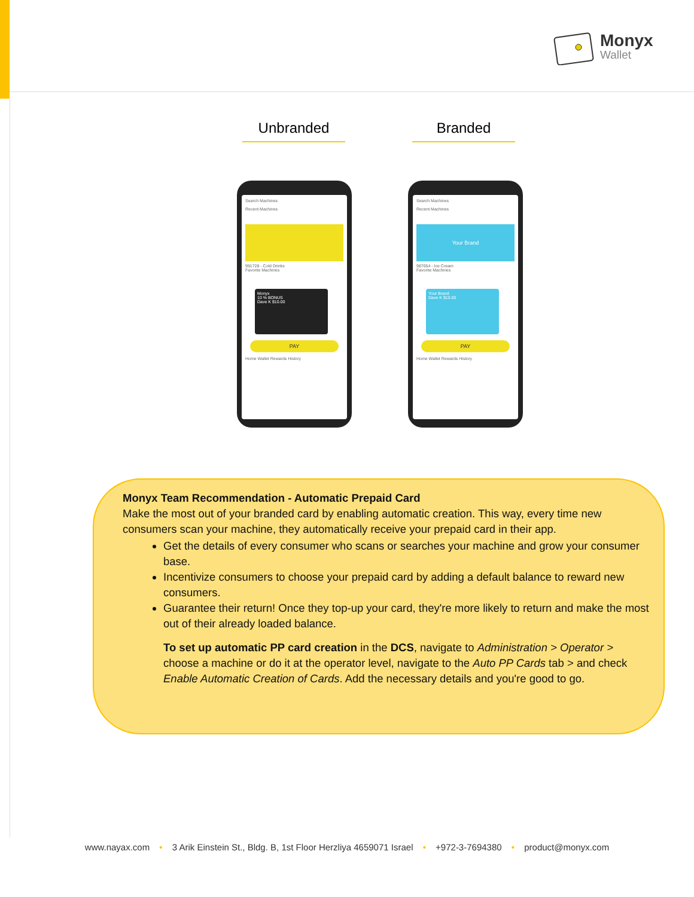Monyx
Wallet
Unbranded Branded
Search Machines
Recent Machines
991728 - Cold Drinks
Favorite Machines
Monyx
10 % BONUS
Dave K $10.00
PAY
Home Wallet Rewards History
Search Machines
Recent Machines
Your Brand
987654 - Ice Cream
Favorite Machines
Your Brand
Dave K $10.00
PAY
Home Wallet Rewards History
Monyx Team Recommendation - Automatic Prepaid Card
Make the most out of your branded card by enabling automatic creation. This way, every time new consumers scan your machine, they automatically receive your prepaid card in their app.
Get the details of every consumer who scans or searches your machine and grow your consumer base.
Incentivize consumers to choose your prepaid card by adding a default balance to reward new consumers.
Guarantee their return! Once they top-up your card, they're more likely to return and make the most out of their already loaded balance.
To set up automatic PP card creation in the DCS, navigate to Administration > Operator > choose a machine or do it at the operator level, navigate to the Auto PP Cards tab > and check Enable Automatic Creation of Cards. Add the necessary details and you're good to go.
www.nayax.com • 3 Arik Einstein St., Bldg. B, 1st Floor Herzliya 4659071 Israel • +972-3-7694380 • product@monyx.com